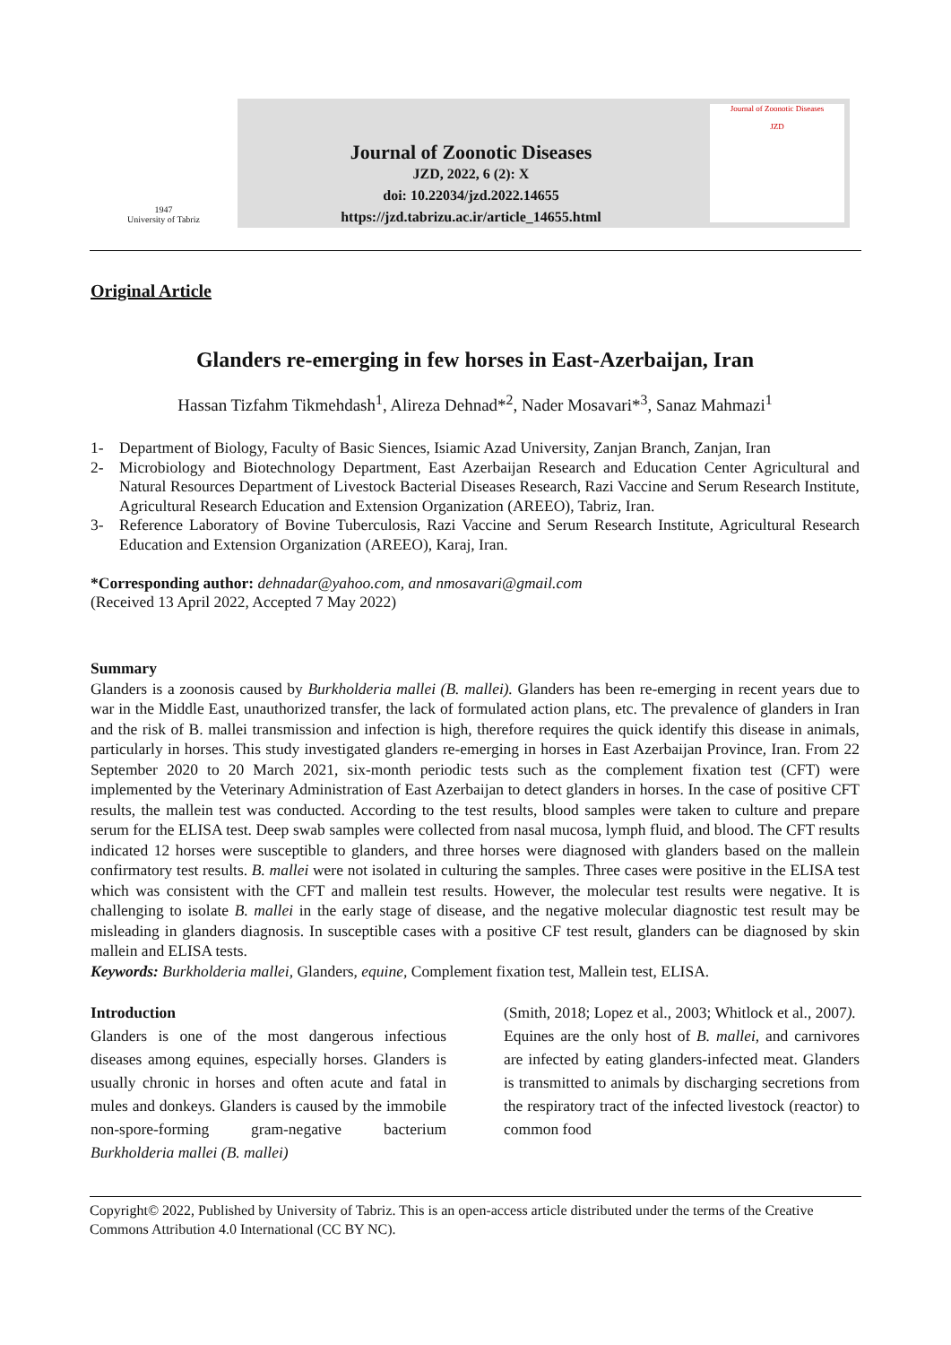1947
University of Tabriz
Journal of Zoonotic Diseases
JZD, 2022, 6 (2): X
doi: 10.22034/jzd.2022.14655
https://jzd.tabrizu.ac.ir/article_14655.html
Journal of Zoonotic Diseases
JZD
Original Article
Glanders re-emerging in few horses in East-Azerbaijan, Iran
Hassan Tizfahm Tikmehdash<sup>1</sup>, Alireza Dehnad*<sup>2</sup>, Nader Mosavari*<sup>3</sup>, Sanaz Mahmazi<sup>1</sup>
1- Department of Biology, Faculty of Basic Siences, Isiamic Azad University, Zanjan Branch, Zanjan, Iran
2- Microbiology and Biotechnology Department, East Azerbaijan Research and Education Center Agricultural and Natural Resources Department of Livestock Bacterial Diseases Research, Razi Vaccine and Serum Research Institute, Agricultural Research Education and Extension Organization (AREEO), Tabriz, Iran.
3- Reference Laboratory of Bovine Tuberculosis, Razi Vaccine and Serum Research Institute, Agricultural Research Education and Extension Organization (AREEO), Karaj, Iran.
*Corresponding author: dehnadar@yahoo.com, and nmosavari@gmail.com
(Received 13 April 2022, Accepted 7 May 2022)
Summary
Glanders is a zoonosis caused by Burkholderia mallei (B. mallei). Glanders has been re-emerging in recent years due to war in the Middle East, unauthorized transfer, the lack of formulated action plans, etc. The prevalence of glanders in Iran and the risk of B. mallei transmission and infection is high, therefore requires the quick identify this disease in animals, particularly in horses. This study investigated glanders re-emerging in horses in East Azerbaijan Province, Iran. From 22 September 2020 to 20 March 2021, six-month periodic tests such as the complement fixation test (CFT) were implemented by the Veterinary Administration of East Azerbaijan to detect glanders in horses. In the case of positive CFT results, the mallein test was conducted. According to the test results, blood samples were taken to culture and prepare serum for the ELISA test. Deep swab samples were collected from nasal mucosa, lymph fluid, and blood. The CFT results indicated 12 horses were susceptible to glanders, and three horses were diagnosed with glanders based on the mallein confirmatory test results. B. mallei were not isolated in culturing the samples. Three cases were positive in the ELISA test which was consistent with the CFT and mallein test results. However, the molecular test results were negative. It is challenging to isolate B. mallei in the early stage of disease, and the negative molecular diagnostic test result may be misleading in glanders diagnosis. In susceptible cases with a positive CF test result, glanders can be diagnosed by skin mallein and ELISA tests.
Keywords: Burkholderia mallei, Glanders, equine, Complement fixation test, Mallein test, ELISA.
Introduction
Glanders is one of the most dangerous infectious diseases among equines, especially horses. Glanders is usually chronic in horses and often acute and fatal in mules and donkeys. Glanders is caused by the immobile non-spore-forming gram-negative bacterium Burkholderia mallei (B. mallei)
(Smith, 2018; Lopez et al., 2003; Whitlock et al., 2007).
Equines are the only host of B. mallei, and carnivores are infected by eating glanders-infected meat. Glanders is transmitted to animals by discharging secretions from the respiratory tract of the infected livestock (reactor) to common food
Copyright© 2022, Published by University of Tabriz. This is an open-access article distributed under the terms of the Creative Commons Attribution 4.0 International (CC BY NC).